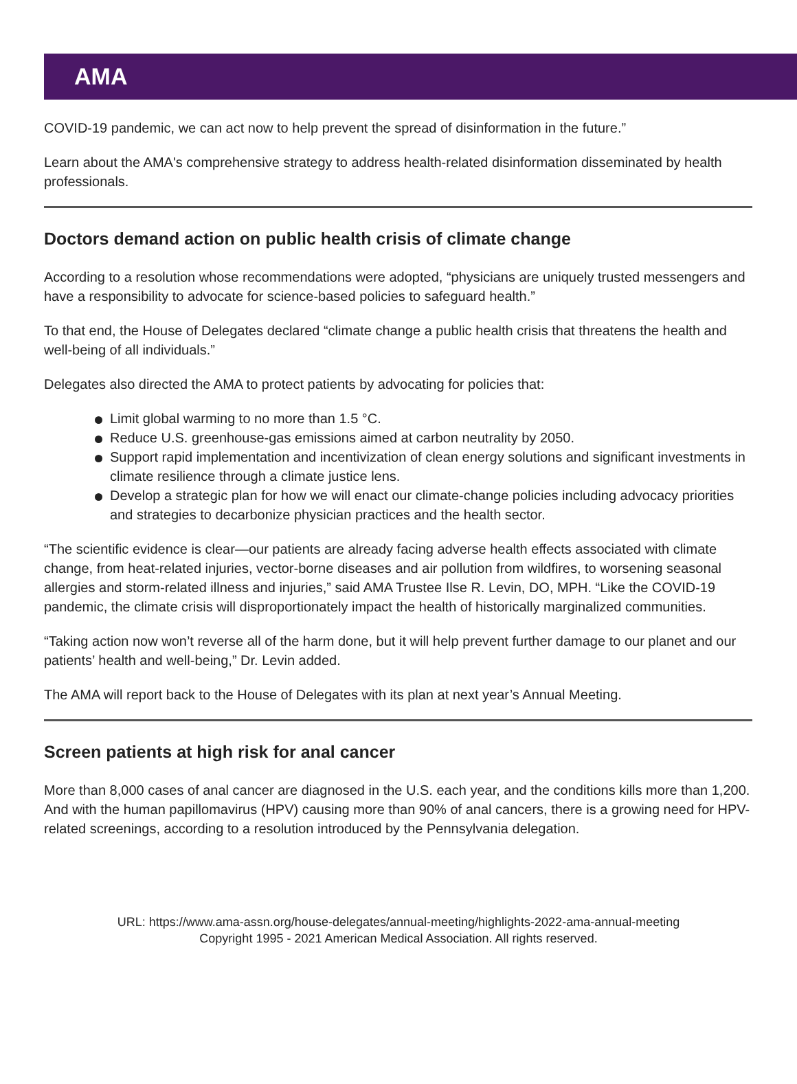AMA
COVID-19 pandemic, we can act now to help prevent the spread of disinformation in the future.”
Learn about the AMA's comprehensive strategy to address health-related disinformation disseminated by health professionals.
Doctors demand action on public health crisis of climate change
According to a resolution whose recommendations were adopted, “physicians are uniquely trusted messengers and have a responsibility to advocate for science-based policies to safeguard health.”
To that end, the House of Delegates declared “climate change a public health crisis that threatens the health and well-being of all individuals.”
Delegates also directed the AMA to protect patients by advocating for policies that:
Limit global warming to no more than 1.5 °C.
Reduce U.S. greenhouse-gas emissions aimed at carbon neutrality by 2050.
Support rapid implementation and incentivization of clean energy solutions and significant investments in climate resilience through a climate justice lens.
Develop a strategic plan for how we will enact our climate-change policies including advocacy priorities and strategies to decarbonize physician practices and the health sector.
“The scientific evidence is clear—our patients are already facing adverse health effects associated with climate change, from heat-related injuries, vector-borne diseases and air pollution from wildfires, to worsening seasonal allergies and storm-related illness and injuries,” said AMA Trustee Ilse R. Levin, DO, MPH. “Like the COVID-19 pandemic, the climate crisis will disproportionately impact the health of historically marginalized communities.
“Taking action now won’t reverse all of the harm done, but it will help prevent further damage to our planet and our patients’ health and well-being,” Dr. Levin added.
The AMA will report back to the House of Delegates with its plan at next year’s Annual Meeting.
Screen patients at high risk for anal cancer
More than 8,000 cases of anal cancer are diagnosed in the U.S. each year, and the conditions kills more than 1,200. And with the human papillomavirus (HPV) causing more than 90% of anal cancers, there is a growing need for HPV-related screenings, according to a resolution introduced by the Pennsylvania delegation.
URL: https://www.ama-assn.org/house-delegates/annual-meeting/highlights-2022-ama-annual-meeting
Copyright 1995 - 2021 American Medical Association. All rights reserved.